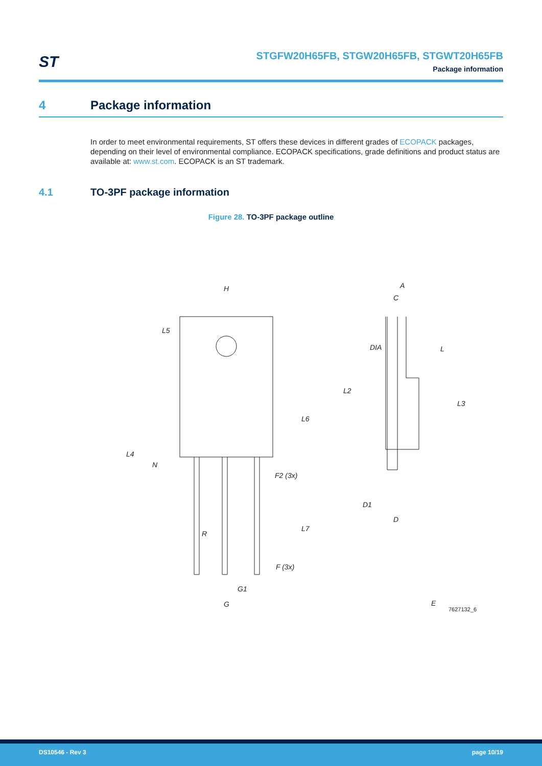ST
STGFW20H65FB, STGW20H65FB, STGWT20H65FB
Package information
4 Package information
In order to meet environmental requirements, ST offers these devices in different grades of ECOPACK packages, depending on their level of environmental compliance. ECOPACK specifications, grade definitions and product status are available at: www.st.com. ECOPACK is an ST trademark.
4.1 TO-3PF package information
Figure 28. TO-3PF package outline
H
L5
L4
N
F2 (3x)
R
L6
L7
F (3x)
G1
G
A
C
DIA
L
L2
L3
D1
D
E
7627132_6
DS10546 - Rev 3 page 10/19